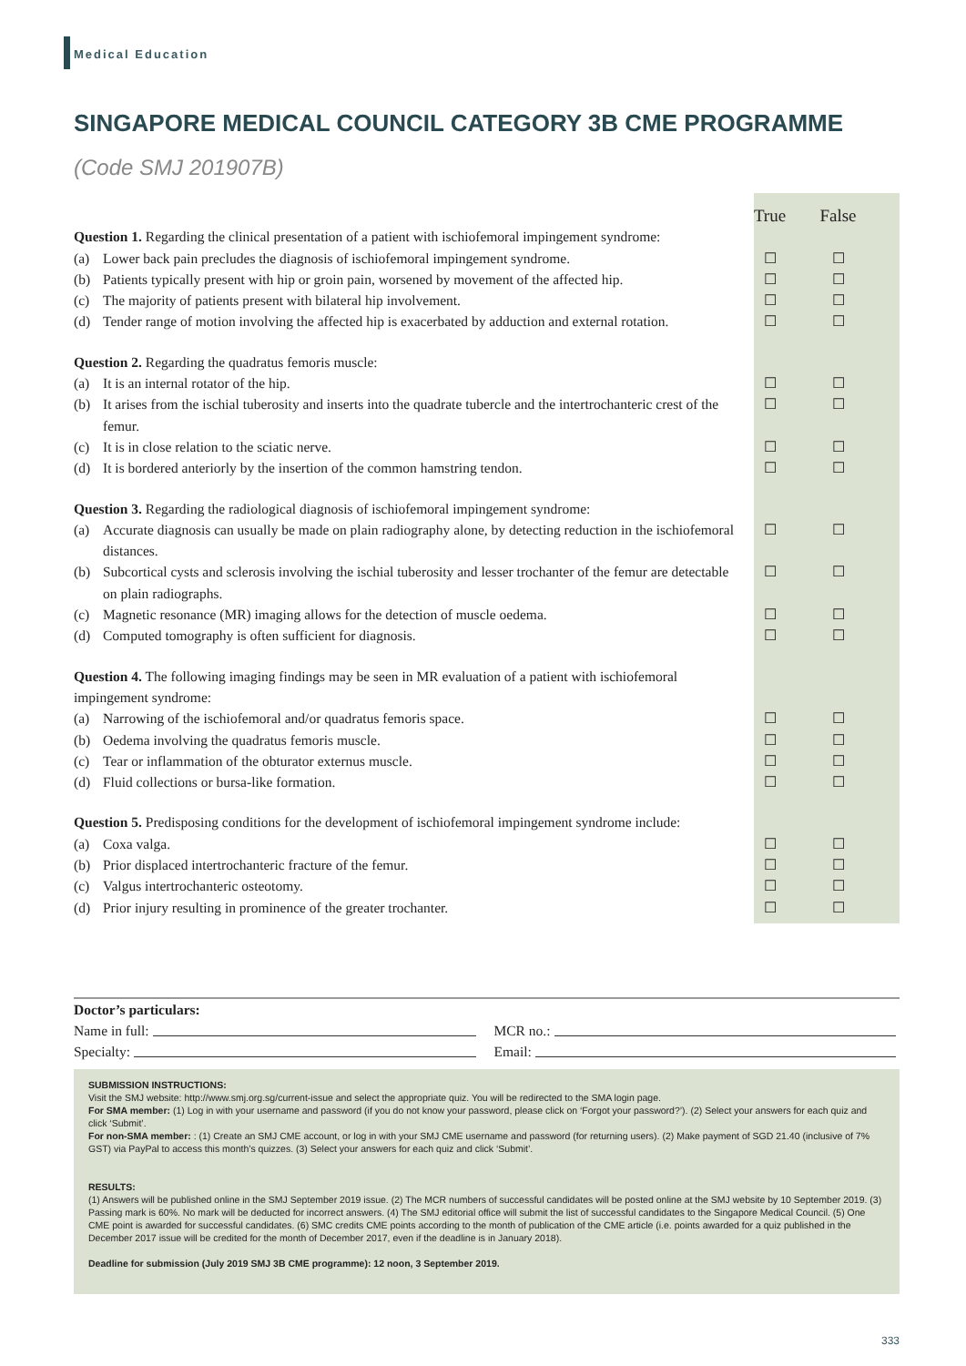Medical Education
SINGAPORE MEDICAL COUNCIL CATEGORY 3B CME PROGRAMME
(Code SMJ 201907B)
True False
Question 1. Regarding the clinical presentation of a patient with ischiofemoral impingement syndrome:
(a) Lower back pain precludes the diagnosis of ischiofemoral impingement syndrome.
☐ ☐
(b) Patients typically present with hip or groin pain, worsened by movement of the affected hip.
☐ ☐
(c) The majority of patients present with bilateral hip involvement. ☐ ☐
(d) Tender range of motion involving the affected hip is exacerbated by adduction and external rotation.
☐ ☐
Question 2. Regarding the quadratus femoris muscle:
(a) It is an internal rotator of the hip. ☐ ☐
(b) It arises from the ischial tuberosity and inserts into the quadrate tubercle and the intertrochanteric crest of the femur.
☐ ☐
(c) It is in close relation to the sciatic nerve. ☐ ☐
(d) It is bordered anteriorly by the insertion of the common hamstring tendon. ☐ ☐
Question 3. Regarding the radiological diagnosis of ischiofemoral impingement syndrome:
(a) Accurate diagnosis can usually be made on plain radiography alone, by detecting reduction in the ischiofemoral distances.
☐ ☐
(b) Subcortical cysts and sclerosis involving the ischial tuberosity and lesser trochanter of the femur are detectable on plain radiographs.
☐ ☐
(c) Magnetic resonance (MR) imaging allows for the detection of muscle oedema. ☐ ☐
(d) Computed tomography is often sufficient for diagnosis. ☐ ☐
Question 4. The following imaging findings may be seen in MR evaluation of a patient with ischiofemoral impingement syndrome:
(a) Narrowing of the ischiofemoral and/or quadratus femoris space. ☐ ☐
(b) Oedema involving the quadratus femoris muscle. ☐ ☐
(c) Tear or inflammation of the obturator externus muscle. ☐ ☐
(d) Fluid collections or bursa-like formation. ☐ ☐
Question 5. Predisposing conditions for the development of ischiofemoral impingement syndrome include:
(a) Coxa valga. ☐ ☐
(b) Prior displaced intertrochanteric fracture of the femur. ☐ ☐
(c) Valgus intertrochanteric osteotomy. ☐ ☐
(d) Prior injury resulting in prominence of the greater trochanter. ☐ ☐
Doctor’s particulars:
Name in full: MCR no.:
Specialty: Email:
SUBMISSION INSTRUCTIONS:
Visit the SMJ website: http://www.smj.org.sg/current-issue and select the appropriate quiz. You will be redirected to the SMA login page.
For SMA member: (1) Log in with your username and password (if you do not know your password, please click on ‘Forgot your password?’). (2) Select your answers for each quiz and click ‘Submit’.
For non-SMA member: : (1) Create an SMJ CME account, or log in with your SMJ CME username and password (for returning users). (2) Make payment of SGD 21.40 (inclusive of 7% GST) via PayPal to access this month’s quizzes. (3) Select your answers for each quiz and click ‘Submit’.
RESULTS:
(1) Answers will be published online in the SMJ September 2019 issue. (2) The MCR numbers of successful candidates will be posted online at the SMJ website by 10 September 2019. (3) Passing mark is 60%. No mark will be deducted for incorrect answers. (4) The SMJ editorial office will submit the list of successful candidates to the Singapore Medical Council. (5) One CME point is awarded for successful candidates. (6) SMC credits CME points according to the month of publication of the CME article (i.e. points awarded for a quiz published in the December 2017 issue will be credited for the month of December 2017, even if the deadline is in January 2018).
Deadline for submission (July 2019 SMJ 3B CME programme): 12 noon, 3 September 2019.
333